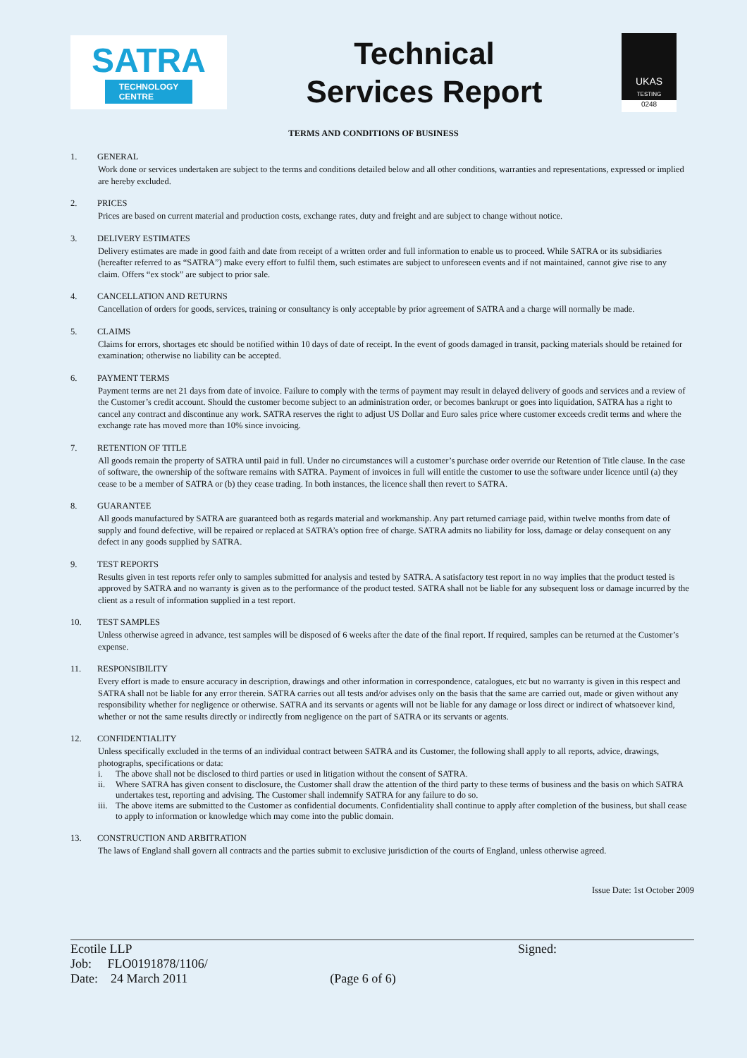SATRA
TECHNOLOGY
CENTRE
Technical
Services Report
UKAS
TESTING
0248
TERMS AND CONDITIONS OF BUSINESS
1. GENERAL
Work done or services undertaken are subject to the terms and conditions detailed below and all other conditions, warranties and representations, expressed or implied are hereby excluded.
2. PRICES
Prices are based on current material and production costs, exchange rates, duty and freight and are subject to change without notice.
3. DELIVERY ESTIMATES
Delivery estimates are made in good faith and date from receipt of a written order and full information to enable us to proceed. While SATRA or its subsidiaries (hereafter referred to as “SATRA”) make every effort to fulfil them, such estimates are subject to unforeseen events and if not maintained, cannot give rise to any claim. Offers “ex stock” are subject to prior sale.
4. CANCELLATION AND RETURNS
Cancellation of orders for goods, services, training or consultancy is only acceptable by prior agreement of SATRA and a charge will normally be made.
5. CLAIMS
Claims for errors, shortages etc should be notified within 10 days of date of receipt. In the event of goods damaged in transit, packing materials should be retained for examination; otherwise no liability can be accepted.
6. PAYMENT TERMS
Payment terms are net 21 days from date of invoice. Failure to comply with the terms of payment may result in delayed delivery of goods and services and a review of the Customer’s credit account. Should the customer become subject to an administration order, or becomes bankrupt or goes into liquidation, SATRA has a right to cancel any contract and discontinue any work. SATRA reserves the right to adjust US Dollar and Euro sales price where customer exceeds credit terms and where the exchange rate has moved more than 10% since invoicing.
7. RETENTION OF TITLE
All goods remain the property of SATRA until paid in full. Under no circumstances will a customer’s purchase order override our Retention of Title clause. In the case of software, the ownership of the software remains with SATRA. Payment of invoices in full will entitle the customer to use the software under licence until (a) they cease to be a member of SATRA or (b) they cease trading. In both instances, the licence shall then revert to SATRA.
8. GUARANTEE
All goods manufactured by SATRA are guaranteed both as regards material and workmanship. Any part returned carriage paid, within twelve months from date of supply and found defective, will be repaired or replaced at SATRA’s option free of charge. SATRA admits no liability for loss, damage or delay consequent on any defect in any goods supplied by SATRA.
9. TEST REPORTS
Results given in test reports refer only to samples submitted for analysis and tested by SATRA. A satisfactory test report in no way implies that the product tested is approved by SATRA and no warranty is given as to the performance of the product tested. SATRA shall not be liable for any subsequent loss or damage incurred by the client as a result of information supplied in a test report.
10. TEST SAMPLES
Unless otherwise agreed in advance, test samples will be disposed of 6 weeks after the date of the final report. If required, samples can be returned at the Customer’s expense.
11. RESPONSIBILITY
Every effort is made to ensure accuracy in description, drawings and other information in correspondence, catalogues, etc but no warranty is given in this respect and SATRA shall not be liable for any error therein. SATRA carries out all tests and/or advises only on the basis that the same are carried out, made or given without any responsibility whether for negligence or otherwise. SATRA and its servants or agents will not be liable for any damage or loss direct or indirect of whatsoever kind, whether or not the same results directly or indirectly from negligence on the part of SATRA or its servants or agents.
12. CONFIDENTIALITY
Unless specifically excluded in the terms of an individual contract between SATRA and its Customer, the following shall apply to all reports, advice, drawings, photographs, specifications or data:
i. The above shall not be disclosed to third parties or used in litigation without the consent of SATRA.
ii. Where SATRA has given consent to disclosure, the Customer shall draw the attention of the third party to these terms of business and the basis on which SATRA undertakes test, reporting and advising. The Customer shall indemnify SATRA for any failure to do so.
iii.
The above items are submitted to the Customer as confidential documents. Confidentiality shall continue to apply after completion of the business, but shall cease to apply to information or knowledge which may come into the public domain.
13. CONSTRUCTION AND ARBITRATION
The laws of England shall govern all contracts and the parties submit to exclusive jurisdiction of the courts of England, unless otherwise agreed.
Issue Date: 1st October 2009
Ecotile LLP
Job: FLO0191878/1106/
Date: 24 March 2011
(Page 6 of 6) Signed: